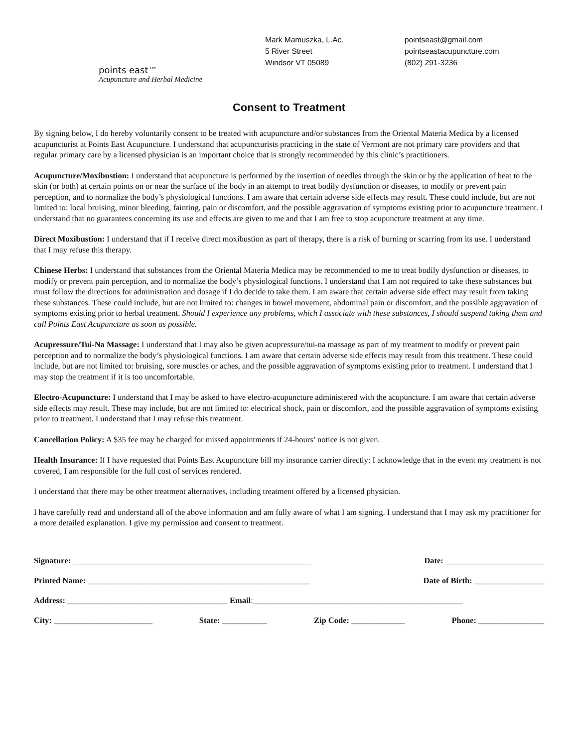points east™
Acupuncture and Herbal Medicine
Mark Mamuszka, L.Ac.
5 River Street
Windsor VT 05089
pointseast@gmail.com
pointseastacupuncture.com
(802) 291-3236
Consent to Treatment
By signing below, I do hereby voluntarily consent to be treated with acupuncture and/or substances from the Oriental Materia Medica by a licensed acupuncturist at Points East Acupuncture. I understand that acupuncturists practicing in the state of Vermont are not primary care providers and that regular primary care by a licensed physician is an important choice that is strongly recommended by this clinic’s practitioners.
Acupuncture/Moxibustion: I understand that acupuncture is performed by the insertion of needles through the skin or by the application of heat to the skin (or both) at certain points on or near the surface of the body in an attempt to treat bodily dysfunction or diseases, to modify or prevent pain perception, and to normalize the body’s physiological functions. I am aware that certain adverse side effects may result. These could include, but are not limited to: local bruising, minor bleeding, fainting, pain or discomfort, and the possible aggravation of symptoms existing prior to acupuncture treatment. I understand that no guarantees concerning its use and effects are given to me and that I am free to stop acupuncture treatment at any time.
Direct Moxibustion: I understand that if I receive direct moxibustion as part of therapy, there is a risk of burning or scarring from its use. I understand that I may refuse this therapy.
Chinese Herbs: I understand that substances from the Oriental Materia Medica may be recommended to me to treat bodily dysfunction or diseases, to modify or prevent pain perception, and to normalize the body’s physiological functions. I understand that I am not required to take these substances but must follow the directions for administration and dosage if I do decide to take them. I am aware that certain adverse side effect may result from taking these substances. These could include, but are not limited to: changes in bowel movement, abdominal pain or discomfort, and the possible aggravation of symptoms existing prior to herbal treatment. Should I experience any problems, which I associate with these substances, I should suspend taking them and call Points East Acupuncture as soon as possible.
Acupressure/Tui-Na Massage: I understand that I may also be given acupressure/tui-na massage as part of my treatment to modify or prevent pain perception and to normalize the body’s physiological functions. I am aware that certain adverse side effects may result from this treatment. These could include, but are not limited to: bruising, sore muscles or aches, and the possible aggravation of symptoms existing prior to treatment. I understand that I may stop the treatment if it is too uncomfortable.
Electro-Acupuncture: I understand that I may be asked to have electro-acupuncture administered with the acupuncture. I am aware that certain adverse side effects may result. These may include, but are not limited to: electrical shock, pain or discomfort, and the possible aggravation of symptoms existing prior to treatment. I understand that I may refuse this treatment.
Cancellation Policy: A $35 fee may be charged for missed appointments if 24-hours’ notice is not given.
Health Insurance: If I have requested that Points East Acupuncture bill my insurance carrier directly: I acknowledge that in the event my treatment is not covered, I am responsible for the full cost of services rendered.
I understand that there may be other treatment alternatives, including treatment offered by a licensed physician.
I have carefully read and understand all of the above information and am fully aware of what I am signing. I understand that I may ask my practitioner for a more detailed explanation. I give my permission and consent to treatment.
Signature: __________________________________________________________ Date: ________________________
Printed Name: ______________________________________________________ Date of Birth: _________________
Address: _______________________________________ Email:___________________________________________________
City: ________________________ State: ___________ Zip Code: _____________ Phone: ________________